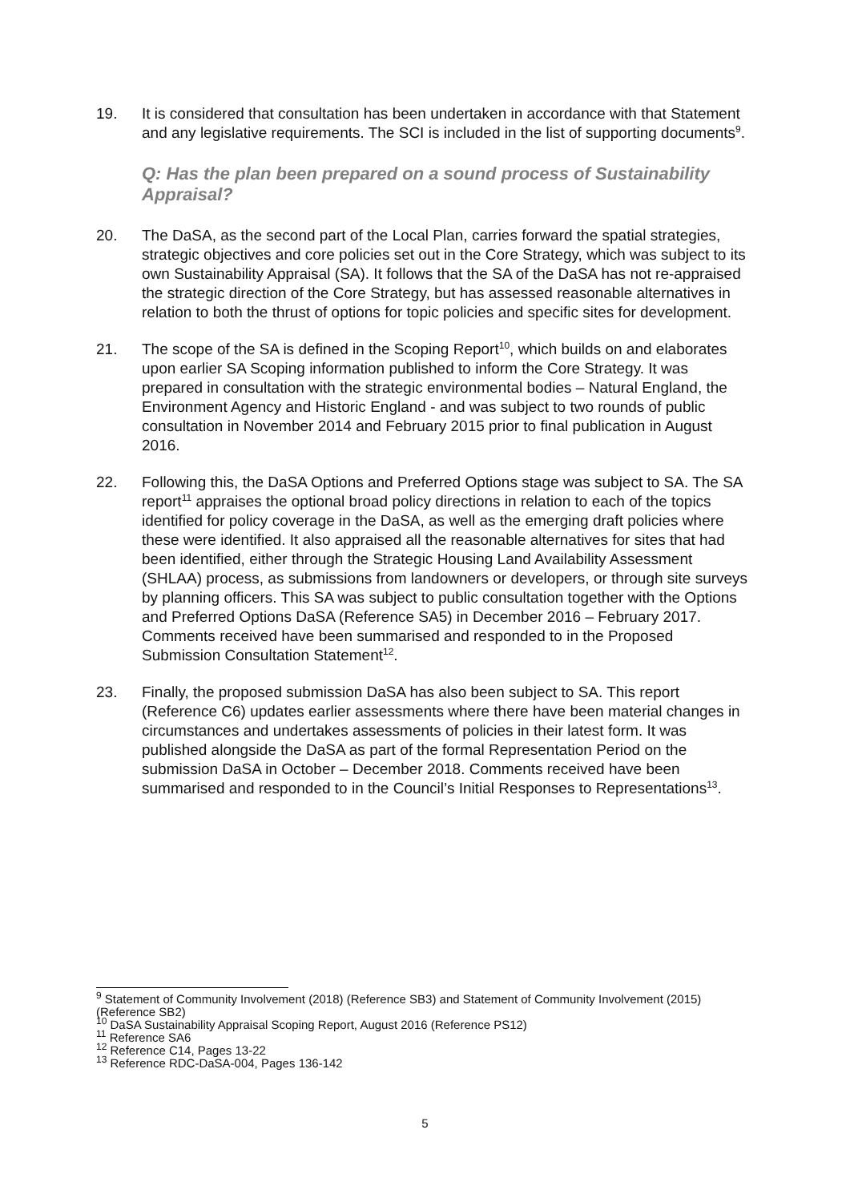19. It is considered that consultation has been undertaken in accordance with that Statement and any legislative requirements. The SCI is included in the list of supporting documents<sup>9</sup>.
Q: Has the plan been prepared on a sound process of Sustainability Appraisal?
20. The DaSA, as the second part of the Local Plan, carries forward the spatial strategies, strategic objectives and core policies set out in the Core Strategy, which was subject to its own Sustainability Appraisal (SA). It follows that the SA of the DaSA has not re-appraised the strategic direction of the Core Strategy, but has assessed reasonable alternatives in relation to both the thrust of options for topic policies and specific sites for development.
21. The scope of the SA is defined in the Scoping Report<sup>10</sup>, which builds on and elaborates upon earlier SA Scoping information published to inform the Core Strategy. It was prepared in consultation with the strategic environmental bodies – Natural England, the Environment Agency and Historic England - and was subject to two rounds of public consultation in November 2014 and February 2015 prior to final publication in August 2016.
22. Following this, the DaSA Options and Preferred Options stage was subject to SA. The SA report<sup>11</sup> appraises the optional broad policy directions in relation to each of the topics identified for policy coverage in the DaSA, as well as the emerging draft policies where these were identified. It also appraised all the reasonable alternatives for sites that had been identified, either through the Strategic Housing Land Availability Assessment (SHLAA) process, as submissions from landowners or developers, or through site surveys by planning officers. This SA was subject to public consultation together with the Options and Preferred Options DaSA (Reference SA5) in December 2016 – February 2017. Comments received have been summarised and responded to in the Proposed Submission Consultation Statement<sup>12</sup>.
23. Finally, the proposed submission DaSA has also been subject to SA. This report (Reference C6) updates earlier assessments where there have been material changes in circumstances and undertakes assessments of policies in their latest form. It was published alongside the DaSA as part of the formal Representation Period on the submission DaSA in October – December 2018. Comments received have been summarised and responded to in the Council’s Initial Responses to Representations<sup>13</sup>.
<sup>9</sup> Statement of Community Involvement (2018) (Reference SB3) and Statement of Community Involvement (2015) (Reference SB2)
<sup>10</sup> DaSA Sustainability Appraisal Scoping Report, August 2016 (Reference PS12)
<sup>11</sup> Reference SA6
<sup>12</sup> Reference C14, Pages 13-22
<sup>13</sup> Reference RDC-DaSA-004, Pages 136-142
5